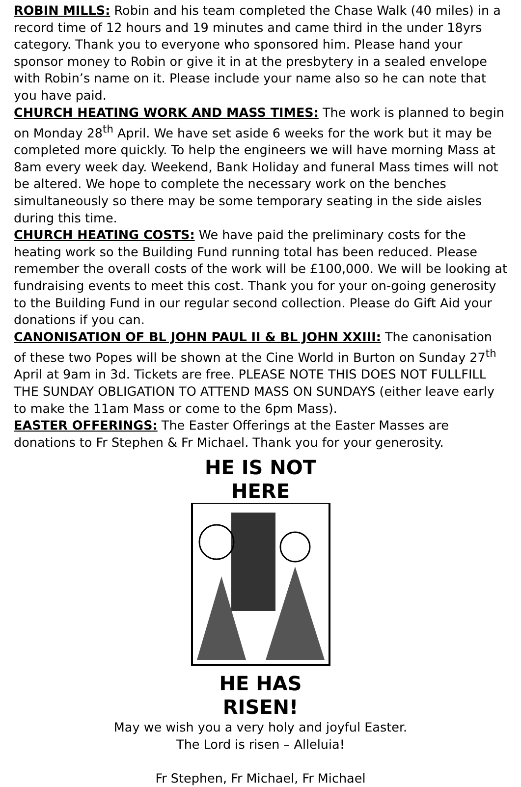ROBIN MILLS: Robin and his team completed the Chase Walk (40 miles) in a record time of 12 hours and 19 minutes and came third in the under 18yrs category. Thank you to everyone who sponsored him. Please hand your sponsor money to Robin or give it in at the presbytery in a sealed envelope with Robin’s name on it. Please include your name also so he can note that you have paid.
CHURCH HEATING WORK AND MASS TIMES: The work is planned to begin on Monday 28<sup>th</sup> April. We have set aside 6 weeks for the work but it may be completed more quickly. To help the engineers we will have morning Mass at 8am every week day. Weekend, Bank Holiday and funeral Mass times will not be altered. We hope to complete the necessary work on the benches simultaneously so there may be some temporary seating in the side aisles during this time.
CHURCH HEATING COSTS: We have paid the preliminary costs for the heating work so the Building Fund running total has been reduced. Please remember the overall costs of the work will be £100,000. We will be looking at fundraising events to meet this cost. Thank you for your on-going generosity to the Building Fund in our regular second collection. Please do Gift Aid your donations if you can.
CANONISATION OF BL JOHN PAUL II & BL JOHN XXIII: The canonisation of these two Popes will be shown at the Cine World in Burton on Sunday 27<sup>th</sup> April at 9am in 3d. Tickets are free. PLEASE NOTE THIS DOES NOT FULLFILL THE SUNDAY OBLIGATION TO ATTEND MASS ON SUNDAYS (either leave early to make the 11am Mass or come to the 6pm Mass).
EASTER OFFERINGS: The Easter Offerings at the Easter Masses are donations to Fr Stephen & Fr Michael. Thank you for your generosity.
HE IS NOT HERE
HE HAS RISEN!
May we wish you a very holy and joyful Easter.
The Lord is risen – Alleluia!
Fr Stephen, Fr Michael, Fr Michael